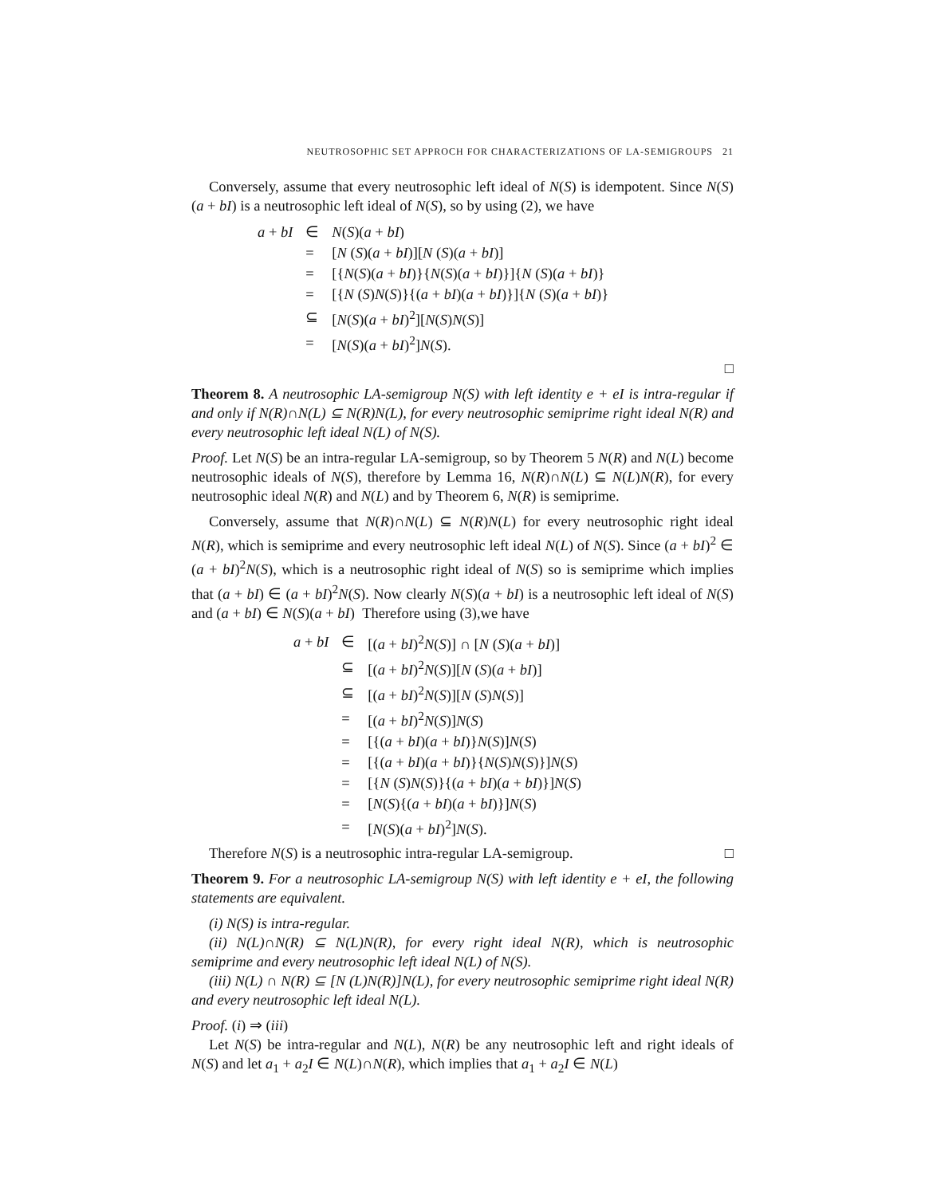NEUTROSOPHIC SET APPROCH FOR CHARACTERIZATIONS OF LA-SEMIGROUPS 21
Conversely, assume that every neutrosophic left ideal of N(S) is idempotent. Since N(S)(a + bI) is a neutrosophic left ideal of N(S), so by using (2), we have
| a + bI | ∈ | N ( S )( a + bI ) |
| | = | [ N ( S )( a + bI )][ N ( S )( a + bI )] |
| | = | [{ N ( S )( a + bI )}{ N ( S )( a + bI )}]{ N ( S )( a + bI )} |
| | = | [{ N ( S ) N ( S )}{( a + bI )( a + bI )}]{ N ( S )( a + bI )} |
| | ⊆ | [ N ( S )( a + bI )<sup>2</sup>][ N ( S ) N ( S )] |
| | = | [ N ( S )( a + bI )<sup>2</sup>] N ( S ). |
□
Theorem 8. A neutrosophic LA-semigroup N(S) with left identity e + eI is intra-regular if and only if N(R)∩N(L) ⊆ N(R)N(L), for every neutrosophic semiprime right ideal N(R) and every neutrosophic left ideal N(L) of N(S).
Proof. Let N(S) be an intra-regular LA-semigroup, so by Theorem 5 N(R) and N(L) become neutrosophic ideals of N(S), therefore by Lemma 16, N(R)∩N(L) ⊆ N(L)N(R), for every neutrosophic ideal N(R) and N(L) and by Theorem 6, N(R) is semiprime.
Conversely, assume that N(R)∩N(L) ⊆ N(R)N(L) for every neutrosophic right ideal N(R), which is semiprime and every neutrosophic left ideal N(L) of N(S). Since (a + bI)<sup>2</sup> ∈ (a + bI)<sup>2</sup>N(S), which is a neutrosophic right ideal of N(S) so is semiprime which implies that (a + bI) ∈ (a + bI)<sup>2</sup>N(S). Now clearly N(S)(a + bI) is a neutrosophic left ideal of N(S) and (a + bI) ∈ N(S)(a + bI) Therefore using (3),we have
| a + bI | ∈ | [( a + bI )<sup>2</sup> N ( S )] ∩ [ N ( S )( a + bI )] |
| | ⊆ | [( a + bI )<sup>2</sup> N ( S )][ N ( S )( a + bI )] |
| | ⊆ | [( a + bI )<sup>2</sup> N ( S )][ N ( S ) N ( S )] |
| | = | [( a + bI )<sup>2</sup> N ( S )] N ( S ) |
| | = | [{( a + bI )( a + bI )} N ( S )] N ( S ) |
| | = | [{( a + bI )( a + bI )}{ N ( S ) N ( S )}] N ( S ) |
| | = | [{ N ( S ) N ( S )}{( a + bI )( a + bI )}] N ( S ) |
| | = | [ N ( S ){( a + bI )( a + bI )}] N ( S ) |
| | = | [ N ( S )( a + bI )<sup>2</sup>] N ( S ). |
Therefore N(S) is a neutrosophic intra-regular LA-semigroup. □
Theorem 9. For a neutrosophic LA-semigroup N(S) with left identity e + eI, the following statements are equivalent.
(i) N(S) is intra-regular.
(ii) N(L)∩N(R) ⊆ N(L)N(R), for every right ideal N(R), which is neutrosophic semiprime and every neutrosophic left ideal N(L) of N(S).
(iii) N(L) ∩ N(R) ⊆ [N (L)N(R)]N(L), for every neutrosophic semiprime right ideal N(R) and every neutrosophic left ideal N(L).
Proof. (i) ⇒ (iii)
Let N(S) be intra-regular and N(L), N(R) be any neutrosophic left and right ideals of N(S) and let a<sub>1</sub> + a<sub>2</sub>I ∈ N(L)∩N(R), which implies that a<sub>1</sub> + a<sub>2</sub>I ∈ N(L)